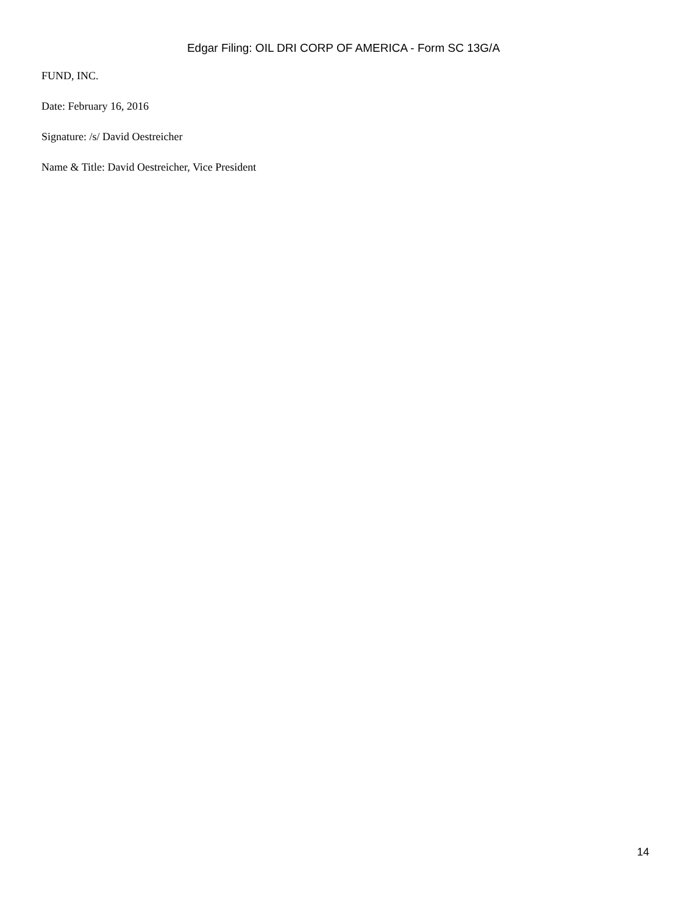Edgar Filing: OIL DRI CORP OF AMERICA - Form SC 13G/A
FUND, INC.
Date: February 16, 2016
Signature: /s/ David Oestreicher
Name & Title: David Oestreicher, Vice President
14